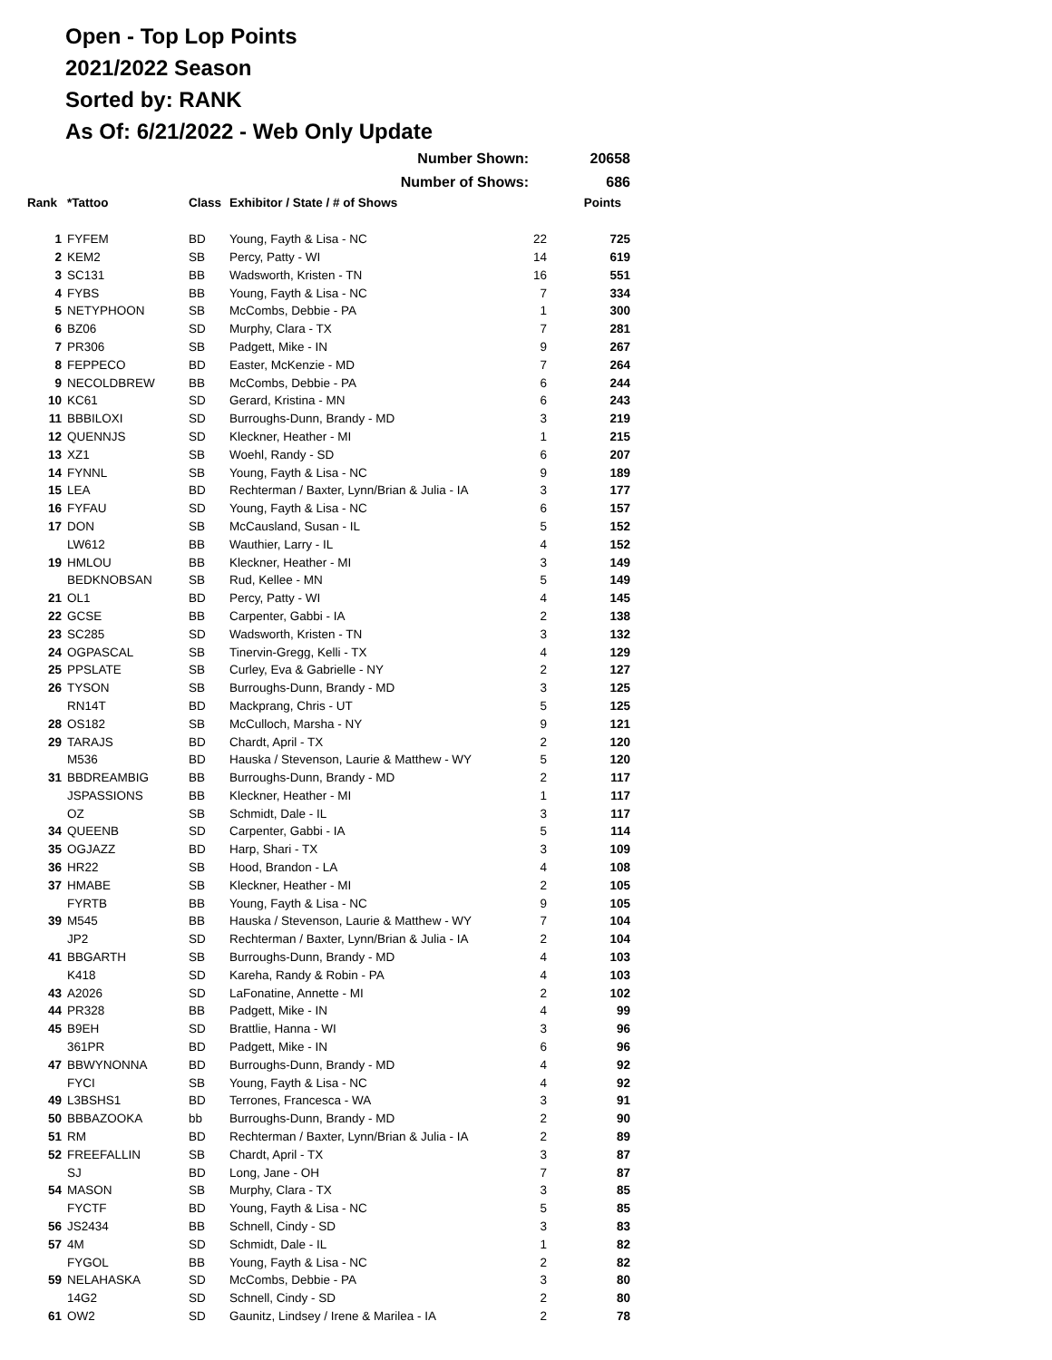Open - Top Lop Points
2021/2022 Season
Sorted by: RANK
As Of: 6/21/2022 - Web Only Update
| Number Shown: | | | | | 20658 |
| Number of Shows: | | | | | 686 |
| Rank | *Tattoo | Class | Exhibitor / State / # of Shows | | Points |
| 1 | FYFEM | BD | Young, Fayth & Lisa - NC | 22 | 725 |
| 2 | KEM2 | SB | Percy, Patty - WI | 14 | 619 |
| 3 | SC131 | BB | Wadsworth, Kristen - TN | 16 | 551 |
| 4 | FYBS | BB | Young, Fayth & Lisa - NC | 7 | 334 |
| 5 | NETYPHOON | SB | McCombs, Debbie - PA | 1 | 300 |
| 6 | BZ06 | SD | Murphy, Clara - TX | 7 | 281 |
| 7 | PR306 | SB | Padgett, Mike - IN | 9 | 267 |
| 8 | FEPPECO | BD | Easter, McKenzie - MD | 7 | 264 |
| 9 | NECOLDBREW | BB | McCombs, Debbie - PA | 6 | 244 |
| 10 | KC61 | SD | Gerard, Kristina - MN | 6 | 243 |
| 11 | BBBILOXI | SD | Burroughs-Dunn, Brandy - MD | 3 | 219 |
| 12 | QUENNJS | SD | Kleckner, Heather - MI | 1 | 215 |
| 13 | XZ1 | SB | Woehl, Randy - SD | 6 | 207 |
| 14 | FYNNL | SB | Young, Fayth & Lisa - NC | 9 | 189 |
| 15 | LEA | BD | Rechterman / Baxter, Lynn/Brian & Julia - IA | 3 | 177 |
| 16 | FYFAU | SD | Young, Fayth & Lisa - NC | 6 | 157 |
| 17 | DON | SB | McCausland, Susan - IL | 5 | 152 |
| | LW612 | BB | Wauthier, Larry - IL | 4 | 152 |
| 19 | HMLOU | BB | Kleckner, Heather - MI | 3 | 149 |
| | BEDKNOBSAN | SB | Rud, Kellee - MN | 5 | 149 |
| 21 | OL1 | BD | Percy, Patty - WI | 4 | 145 |
| 22 | GCSE | BB | Carpenter, Gabbi - IA | 2 | 138 |
| 23 | SC285 | SD | Wadsworth, Kristen - TN | 3 | 132 |
| 24 | OGPASCAL | SB | Tinervin-Gregg, Kelli - TX | 4 | 129 |
| 25 | PPSLATE | SB | Curley, Eva & Gabrielle - NY | 2 | 127 |
| 26 | TYSON | SB | Burroughs-Dunn, Brandy - MD | 3 | 125 |
| | RN14T | BD | Mackprang, Chris - UT | 5 | 125 |
| 28 | OS182 | SB | McCulloch, Marsha - NY | 9 | 121 |
| 29 | TARAJS | BD | Chardt, April - TX | 2 | 120 |
| | M536 | BD | Hauska / Stevenson, Laurie & Matthew - WY | 5 | 120 |
| 31 | BBDREAMBIG | BB | Burroughs-Dunn, Brandy - MD | 2 | 117 |
| | JSPASSIONS | BB | Kleckner, Heather - MI | 1 | 117 |
| | OZ | SB | Schmidt, Dale - IL | 3 | 117 |
| 34 | QUEENB | SD | Carpenter, Gabbi - IA | 5 | 114 |
| 35 | OGJAZZ | BD | Harp, Shari - TX | 3 | 109 |
| 36 | HR22 | SB | Hood, Brandon - LA | 4 | 108 |
| 37 | HMABE | SB | Kleckner, Heather - MI | 2 | 105 |
| | FYRTB | BB | Young, Fayth & Lisa - NC | 9 | 105 |
| 39 | M545 | BB | Hauska / Stevenson, Laurie & Matthew - WY | 7 | 104 |
| | JP2 | SD | Rechterman / Baxter, Lynn/Brian & Julia - IA | 2 | 104 |
| 41 | BBGARTH | SB | Burroughs-Dunn, Brandy - MD | 4 | 103 |
| | K418 | SD | Kareha, Randy & Robin - PA | 4 | 103 |
| 43 | A2026 | SD | LaFonatine, Annette - MI | 2 | 102 |
| 44 | PR328 | BB | Padgett, Mike - IN | 4 | 99 |
| 45 | B9EH | SD | Brattlie, Hanna - WI | 3 | 96 |
| | 361PR | BD | Padgett, Mike - IN | 6 | 96 |
| 47 | BBWYNONNA | BD | Burroughs-Dunn, Brandy - MD | 4 | 92 |
| | FYCI | SB | Young, Fayth & Lisa - NC | 4 | 92 |
| 49 | L3BSHS1 | BD | Terrones, Francesca - WA | 3 | 91 |
| 50 | BBBAZOOKA | bb | Burroughs-Dunn, Brandy - MD | 2 | 90 |
| 51 | RM | BD | Rechterman / Baxter, Lynn/Brian & Julia - IA | 2 | 89 |
| 52 | FREEFALLIN | SB | Chardt, April - TX | 3 | 87 |
| | SJ | BD | Long, Jane - OH | 7 | 87 |
| 54 | MASON | SB | Murphy, Clara - TX | 3 | 85 |
| | FYCTF | BD | Young, Fayth & Lisa - NC | 5 | 85 |
| 56 | JS2434 | BB | Schnell, Cindy - SD | 3 | 83 |
| 57 | 4M | SD | Schmidt, Dale - IL | 1 | 82 |
| | FYGOL | BB | Young, Fayth & Lisa - NC | 2 | 82 |
| 59 | NELAHASKA | SD | McCombs, Debbie - PA | 3 | 80 |
| | 14G2 | SD | Schnell, Cindy - SD | 2 | 80 |
| 61 | OW2 | SD | Gaunitz, Lindsey / Irene & Marilea - IA | 2 | 78 |